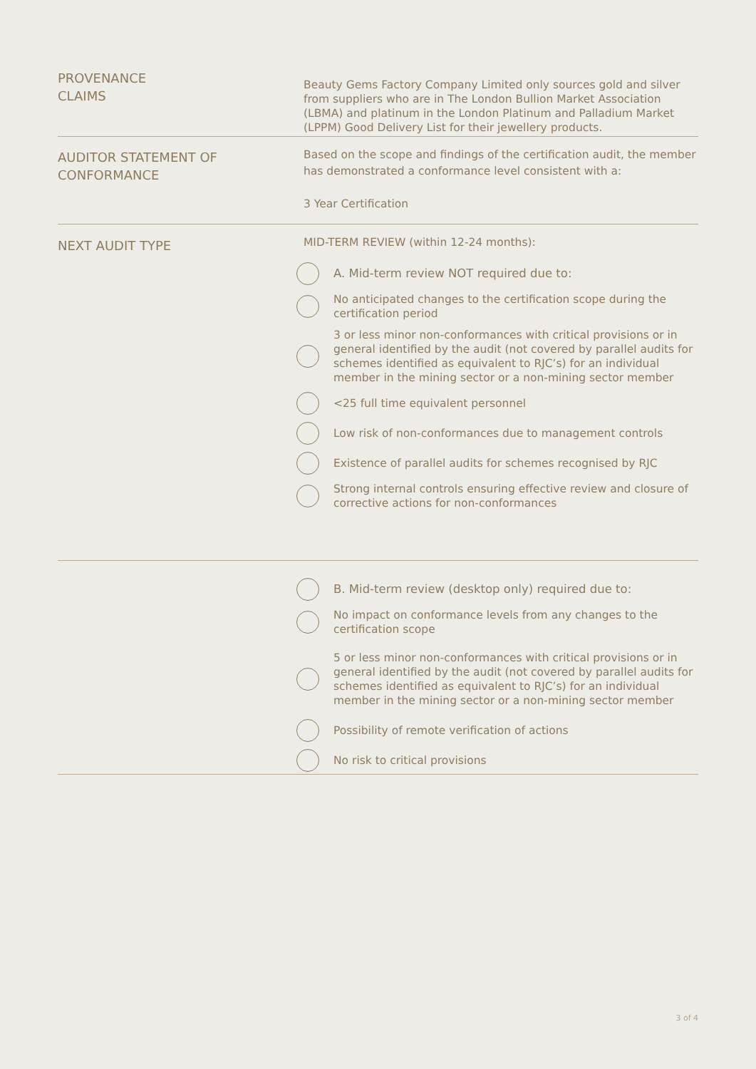PROVENANCE
CLAIMS
Beauty Gems Factory Company Limited only sources gold and silver from suppliers who are in The London Bullion Market Association (LBMA) and platinum in the London Platinum and Palladium Market (LPPM) Good Delivery List for their jewellery products.
AUDITOR STATEMENT OF
CONFORMANCE
Based on the scope and findings of the certification audit, the member has demonstrated a conformance level consistent with a:
3 Year Certification
NEXT AUDIT TYPE
MID-TERM REVIEW (within 12-24 months):
A. Mid-term review NOT required due to:
No anticipated changes to the certification scope during the certification period
3 or less minor non-conformances with critical provisions or in general identified by the audit (not covered by parallel audits for schemes identified as equivalent to RJC’s) for an individual member in the mining sector or a non-mining sector member
<25 full time equivalent personnel
Low risk of non-conformances due to management controls
Existence of parallel audits for schemes recognised by RJC
Strong internal controls ensuring effective review and closure of corrective actions for non-conformances
B. Mid-term review (desktop only) required due to:
No impact on conformance levels from any changes to the certification scope
5 or less minor non-conformances with critical provisions or in general identified by the audit (not covered by parallel audits for schemes identified as equivalent to RJC’s) for an individual member in the mining sector or a non-mining sector member
Possibility of remote verification of actions
No risk to critical provisions
3 of 4